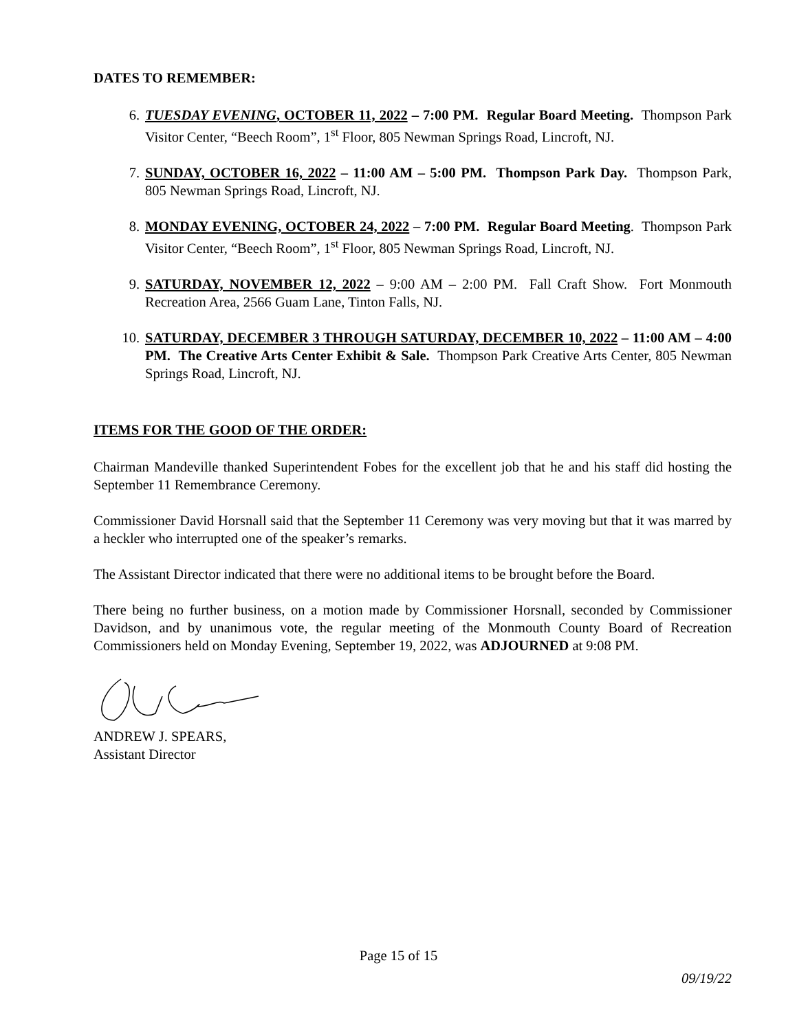DATES TO REMEMBER:
6. TUESDAY EVENING, OCTOBER 11, 2022 – 7:00 PM. Regular Board Meeting. Thompson Park Visitor Center, “Beech Room”, 1<sup>st</sup> Floor, 805 Newman Springs Road, Lincroft, NJ.
7. SUNDAY, OCTOBER 16, 2022 – 11:00 AM – 5:00 PM. Thompson Park Day. Thompson Park, 805 Newman Springs Road, Lincroft, NJ.
8. MONDAY EVENING, OCTOBER 24, 2022 – 7:00 PM. Regular Board Meeting. Thompson Park Visitor Center, “Beech Room”, 1<sup>st</sup> Floor, 805 Newman Springs Road, Lincroft, NJ.
9. SATURDAY, NOVEMBER 12, 2022 – 9:00 AM – 2:00 PM. Fall Craft Show. Fort Monmouth Recreation Area, 2566 Guam Lane, Tinton Falls, NJ.
10. SATURDAY, DECEMBER 3 THROUGH SATURDAY, DECEMBER 10, 2022 – 11:00 AM – 4:00 PM. The Creative Arts Center Exhibit & Sale. Thompson Park Creative Arts Center, 805 Newman Springs Road, Lincroft, NJ.
ITEMS FOR THE GOOD OF THE ORDER:
Chairman Mandeville thanked Superintendent Fobes for the excellent job that he and his staff did hosting the September 11 Remembrance Ceremony.
Commissioner David Horsnall said that the September 11 Ceremony was very moving but that it was marred by a heckler who interrupted one of the speaker’s remarks.
The Assistant Director indicated that there were no additional items to be brought before the Board.
There being no further business, on a motion made by Commissioner Horsnall, seconded by Commissioner Davidson, and by unanimous vote, the regular meeting of the Monmouth County Board of Recreation Commissioners held on Monday Evening, September 19, 2022, was ADJOURNED at 9:08 PM.
ANDREW J. SPEARS,
Assistant Director
Page 15 of 15
09/19/22